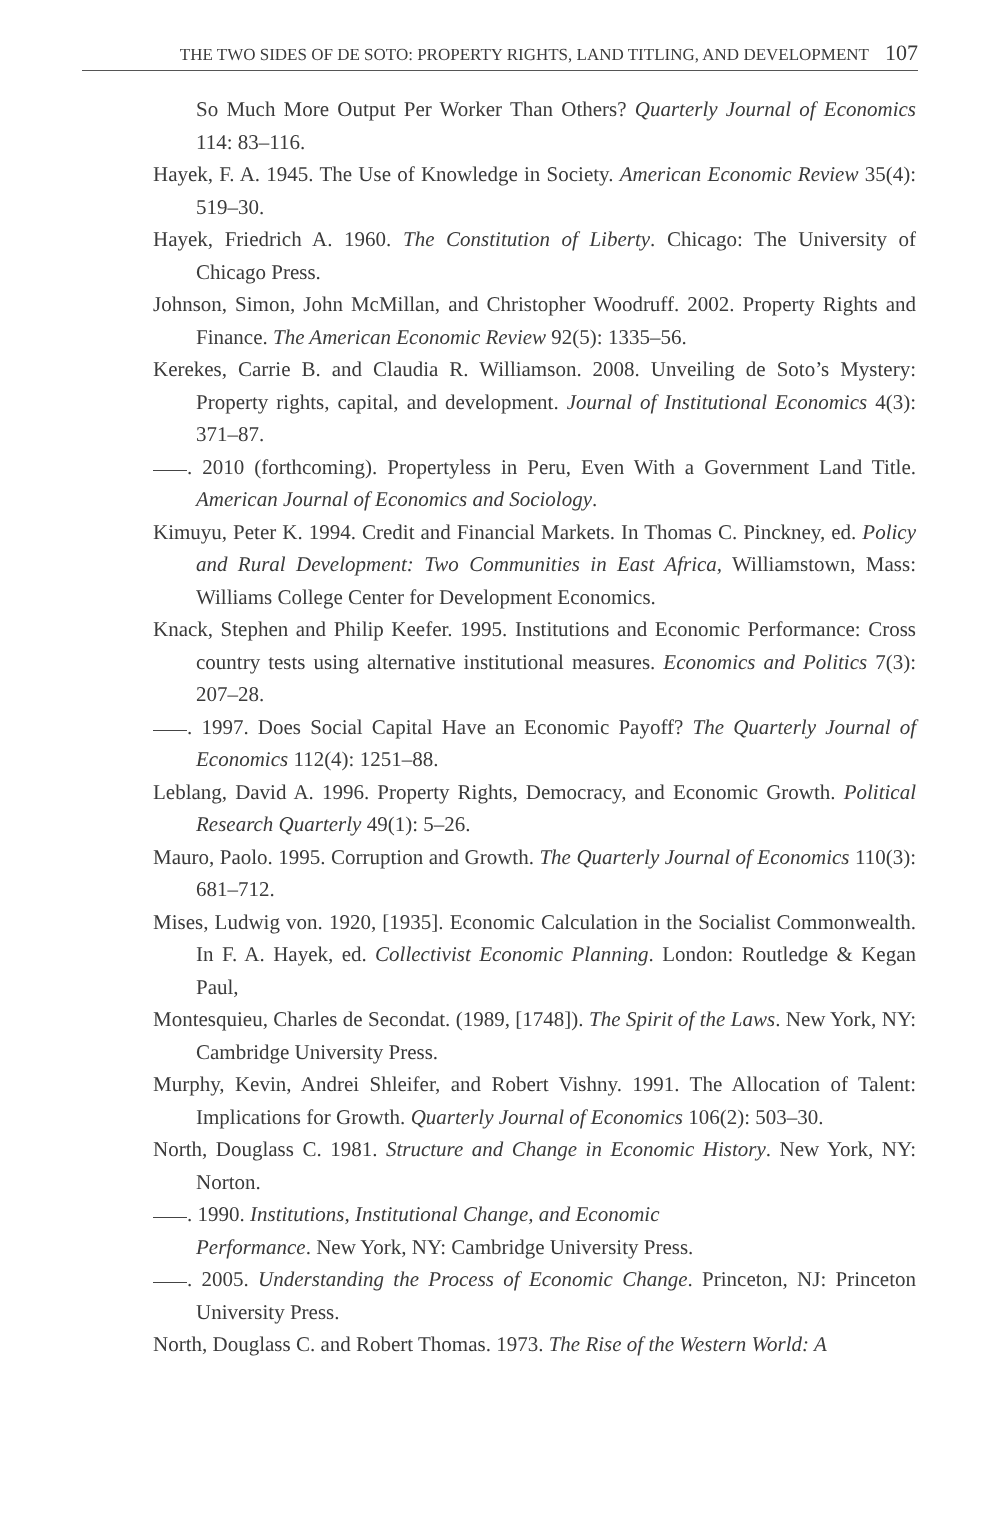THE TWO SIDES OF DE SOTO: PROPERTY RIGHTS, LAND TITLING, AND DEVELOPMENT 107
So Much More Output Per Worker Than Others? Quarterly Journal of Economics 114: 83–116.
Hayek, F. A. 1945. The Use of Knowledge in Society. American Economic Review 35(4): 519–30.
Hayek, Friedrich A. 1960. The Constitution of Liberty. Chicago: The University of Chicago Press.
Johnson, Simon, John McMillan, and Christopher Woodruff. 2002. Property Rights and Finance. The American Economic Review 92(5): 1335–56.
Kerekes, Carrie B. and Claudia R. Williamson. 2008. Unveiling de Soto’s Mystery: Property rights, capital, and development. Journal of Institutional Economics 4(3): 371–87.
. 2010 (forthcoming). Propertyless in Peru, Even With a Government Land Title. American Journal of Economics and Sociology.
Kimuyu, Peter K. 1994. Credit and Financial Markets. In Thomas C. Pinckney, ed. Policy and Rural Development: Two Communities in East Africa, Williamstown, Mass: Williams College Center for Development Economics.
Knack, Stephen and Philip Keefer. 1995. Institutions and Economic Performance: Cross country tests using alternative institutional measures. Economics and Politics 7(3): 207–28.
. 1997. Does Social Capital Have an Economic Payoff? The Quarterly Journal of Economics 112(4): 1251–88.
Leblang, David A. 1996. Property Rights, Democracy, and Economic Growth. Political Research Quarterly 49(1): 5–26.
Mauro, Paolo. 1995. Corruption and Growth. The Quarterly Journal of Economics 110(3): 681–712.
Mises, Ludwig von. 1920, [1935]. Economic Calculation in the Socialist Commonwealth. In F. A. Hayek, ed. Collectivist Economic Planning. London: Routledge & Kegan Paul,
Montesquieu, Charles de Secondat. (1989, [1748]). The Spirit of the Laws. New York, NY: Cambridge University Press.
Murphy, Kevin, Andrei Shleifer, and Robert Vishny. 1991. The Allocation of Talent: Implications for Growth. Quarterly Journal of Economics 106(2): 503–30.
North, Douglass C. 1981. Structure and Change in Economic History. New York, NY: Norton.
. 1990. Institutions, Institutional Change, and Economic
Performance. New York, NY: Cambridge University Press.
. 2005. Understanding the Process of Economic Change. Princeton, NJ: Princeton University Press.
North, Douglass C. and Robert Thomas. 1973. The Rise of the Western World: A